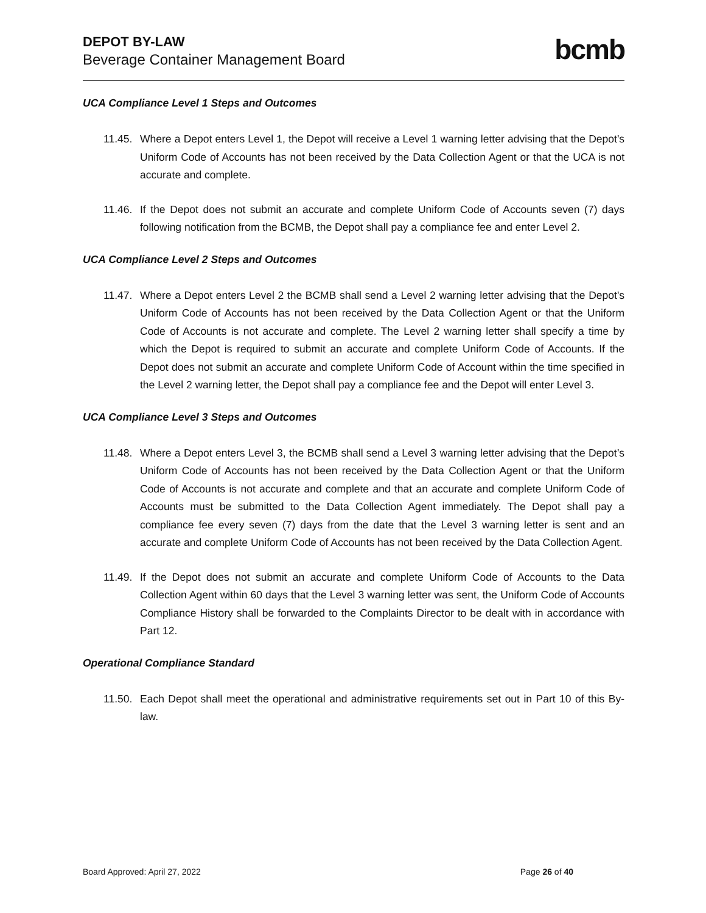DEPOT BY-LAW
Beverage Container Management Board
bcmb
UCA Compliance Level 1 Steps and Outcomes
11.45. Where a Depot enters Level 1, the Depot will receive a Level 1 warning letter advising that the Depot's Uniform Code of Accounts has not been received by the Data Collection Agent or that the UCA is not accurate and complete.
11.46. If the Depot does not submit an accurate and complete Uniform Code of Accounts seven (7) days following notification from the BCMB, the Depot shall pay a compliance fee and enter Level 2.
UCA Compliance Level 2 Steps and Outcomes
11.47. Where a Depot enters Level 2 the BCMB shall send a Level 2 warning letter advising that the Depot's Uniform Code of Accounts has not been received by the Data Collection Agent or that the Uniform Code of Accounts is not accurate and complete. The Level 2 warning letter shall specify a time by which the Depot is required to submit an accurate and complete Uniform Code of Accounts. If the Depot does not submit an accurate and complete Uniform Code of Account within the time specified in the Level 2 warning letter, the Depot shall pay a compliance fee and the Depot will enter Level 3.
UCA Compliance Level 3 Steps and Outcomes
11.48. Where a Depot enters Level 3, the BCMB shall send a Level 3 warning letter advising that the Depot’s Uniform Code of Accounts has not been received by the Data Collection Agent or that the Uniform Code of Accounts is not accurate and complete and that an accurate and complete Uniform Code of Accounts must be submitted to the Data Collection Agent immediately. The Depot shall pay a compliance fee every seven (7) days from the date that the Level 3 warning letter is sent and an accurate and complete Uniform Code of Accounts has not been received by the Data Collection Agent.
11.49. If the Depot does not submit an accurate and complete Uniform Code of Accounts to the Data Collection Agent within 60 days that the Level 3 warning letter was sent, the Uniform Code of Accounts Compliance History shall be forwarded to the Complaints Director to be dealt with in accordance with Part 12.
Operational Compliance Standard
11.50. Each Depot shall meet the operational and administrative requirements set out in Part 10 of this By-law.
Board Approved: April 27, 2022 Page 26 of 40